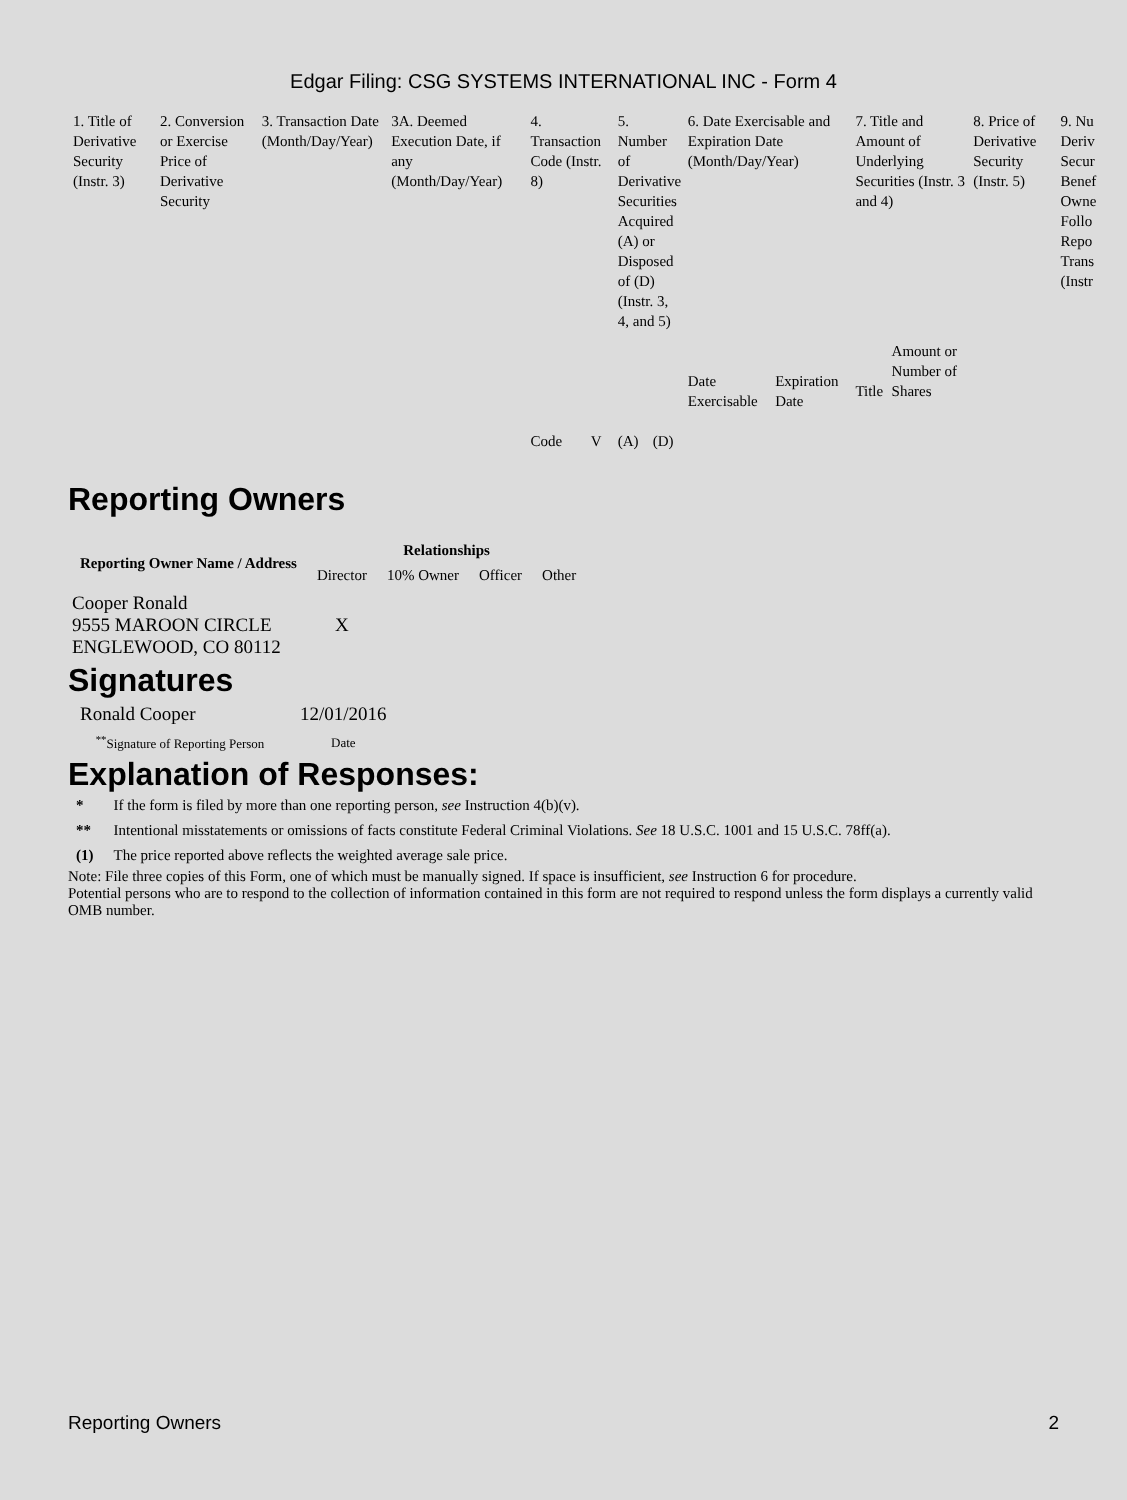Edgar Filing: CSG SYSTEMS INTERNATIONAL INC - Form 4
| 1. Title of Derivative Security (Instr. 3) | 2. Conversion or Exercise Price of Derivative Security | 3. Transaction Date (Month/Day/Year) | 3A. Deemed Execution Date, if any (Month/Day/Year) | 4. Transaction Code (Instr. 8) | | 5. Number of Derivative Securities Acquired (A) or Disposed of (D) (Instr. 3, 4, and 5) | | 6. Date Exercisable and Expiration Date (Month/Day/Year) | | 7. Title and Amount of Underlying Securities (Instr. 3 and 4) | | 8. Price of Derivative Security (Instr. 5) | 9. Nu Deriv Secur Benef Owne Follo Repo Trans (Instr |
| | | | | Code | V | (A) | (D) | Date Exercisable | Expiration Date | Title | Amount or Number of Shares | | |
Reporting Owners
| Reporting Owner Name / Address | Relationships | | | |
| --- | --- | --- | --- | --- |
| | Director | 10% Owner | Officer | Other |
| Cooper Ronald 9555 MAROON CIRCLE ENGLEWOOD, CO 80112 | X | | | |
Signatures
| Ronald Cooper | 12/01/2016 |
| <sup>**</sup> Signature of Reporting Person | Date |
Explanation of Responses:
| * | If the form is filed by more than one reporting person, see Instruction 4(b)(v). |
| ** | Intentional misstatements or omissions of facts constitute Federal Criminal Violations. See 18 U.S.C. 1001 and 15 U.S.C. 78ff(a). |
| (1) | The price reported above reflects the weighted average sale price. |
Note: File three copies of this Form, one of which must be manually signed. If space is insufficient, see Instruction 6 for procedure.
Potential persons who are to respond to the collection of information contained in this form are not required to respond unless the form displays a currently valid OMB number.
Reporting Owners 2